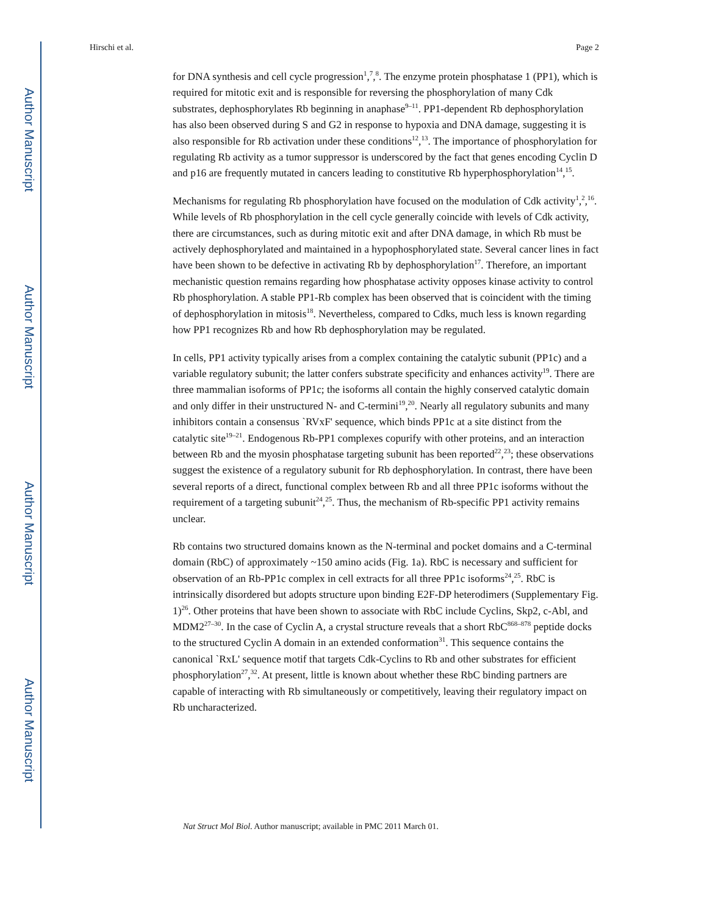Author Manuscript
Author Manuscript
Author Manuscript
Author Manuscript
Hirschi et al. Page 2
for DNA synthesis and cell cycle progression<sup>1</sup>,<sup>7</sup>,<sup>8</sup>. The enzyme protein phosphatase 1 (PP1), which is required for mitotic exit and is responsible for reversing the phosphorylation of many Cdk substrates, dephosphorylates Rb beginning in anaphase<sup>9–11</sup>. PP1-dependent Rb dephosphorylation has also been observed during S and G2 in response to hypoxia and DNA damage, suggesting it is also responsible for Rb activation under these conditions<sup>12</sup>,<sup>13</sup>. The importance of phosphorylation for regulating Rb activity as a tumor suppressor is underscored by the fact that genes encoding Cyclin D and p16 are frequently mutated in cancers leading to constitutive Rb hyperphosphorylation<sup>14</sup>,<sup>15</sup>.
Mechanisms for regulating Rb phosphorylation have focused on the modulation of Cdk activity<sup>1</sup>,<sup>2</sup>,<sup>16</sup>. While levels of Rb phosphorylation in the cell cycle generally coincide with levels of Cdk activity, there are circumstances, such as during mitotic exit and after DNA damage, in which Rb must be actively dephosphorylated and maintained in a hypophosphorylated state. Several cancer lines in fact have been shown to be defective in activating Rb by dephosphorylation<sup>17</sup>. Therefore, an important mechanistic question remains regarding how phosphatase activity opposes kinase activity to control Rb phosphorylation. A stable PP1-Rb complex has been observed that is coincident with the timing of dephosphorylation in mitosis<sup>18</sup>. Nevertheless, compared to Cdks, much less is known regarding how PP1 recognizes Rb and how Rb dephosphorylation may be regulated.
In cells, PP1 activity typically arises from a complex containing the catalytic subunit (PP1c) and a variable regulatory subunit; the latter confers substrate specificity and enhances activity<sup>19</sup>. There are three mammalian isoforms of PP1c; the isoforms all contain the highly conserved catalytic domain and only differ in their unstructured N- and C-termini<sup>19</sup>,<sup>20</sup>. Nearly all regulatory subunits and many inhibitors contain a consensus `RVxF' sequence, which binds PP1c at a site distinct from the catalytic site<sup>19–21</sup>. Endogenous Rb-PP1 complexes copurify with other proteins, and an interaction between Rb and the myosin phosphatase targeting subunit has been reported<sup>22</sup>,<sup>23</sup>; these observations suggest the existence of a regulatory subunit for Rb dephosphorylation. In contrast, there have been several reports of a direct, functional complex between Rb and all three PP1c isoforms without the requirement of a targeting subunit<sup>24</sup>,<sup>25</sup>. Thus, the mechanism of Rb-specific PP1 activity remains unclear.
Rb contains two structured domains known as the N-terminal and pocket domains and a C-terminal domain (RbC) of approximately ~150 amino acids (Fig. 1a). RbC is necessary and sufficient for observation of an Rb-PP1c complex in cell extracts for all three PP1c isoforms<sup>24</sup>,<sup>25</sup>. RbC is intrinsically disordered but adopts structure upon binding E2F-DP heterodimers (Supplementary Fig. 1)<sup>26</sup>. Other proteins that have been shown to associate with RbC include Cyclins, Skp2, c-Abl, and MDM2<sup>27–30</sup>. In the case of Cyclin A, a crystal structure reveals that a short RbC<sup>868–878</sup> peptide docks to the structured Cyclin A domain in an extended conformation<sup>31</sup>. This sequence contains the canonical `RxL' sequence motif that targets Cdk-Cyclins to Rb and other substrates for efficient phosphorylation<sup>27</sup>,<sup>32</sup>. At present, little is known about whether these RbC binding partners are capable of interacting with Rb simultaneously or competitively, leaving their regulatory impact on Rb uncharacterized.
Nat Struct Mol Biol. Author manuscript; available in PMC 2011 March 01.